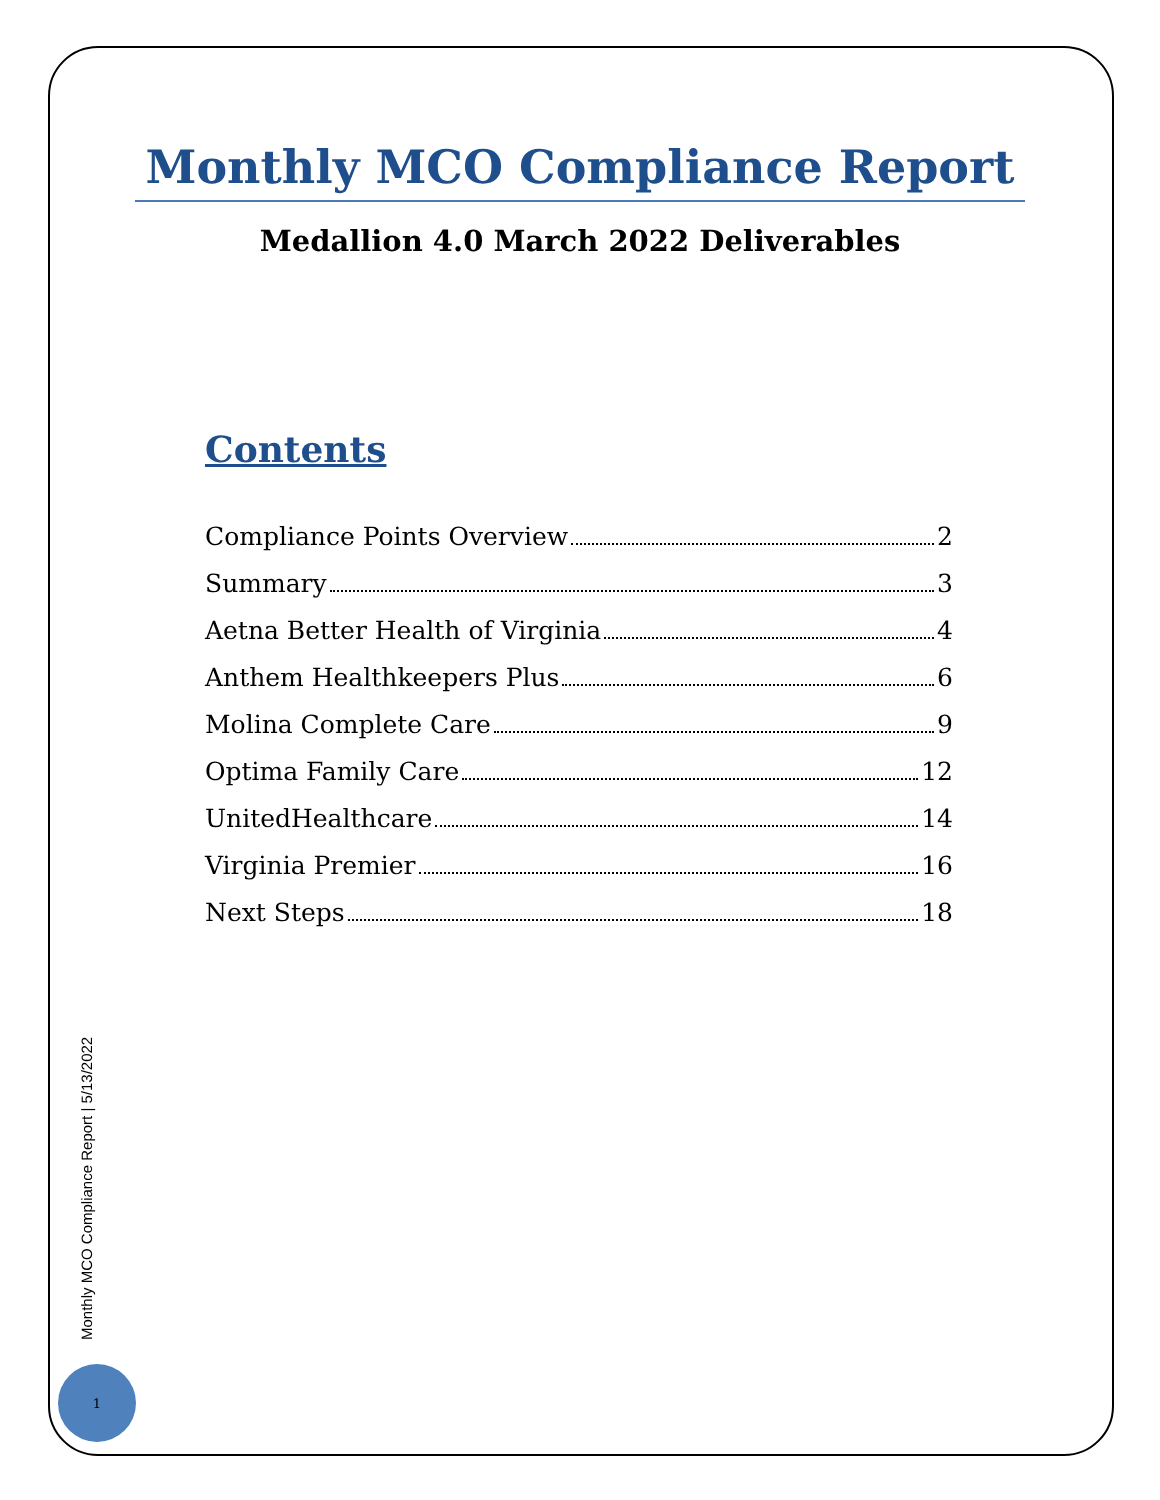Monthly MCO Compliance Report
Medallion 4.0 March 2022 Deliverables
Contents
Compliance Points Overview 2
Summary 3
Aetna Better Health of Virginia 4
Anthem Healthkeepers Plus 6
Molina Complete Care 9
Optima Family Care 12
UnitedHealthcare 14
Virginia Premier 16
Next Steps 18
Monthly MCO Compliance Report | 5/13/2022
1